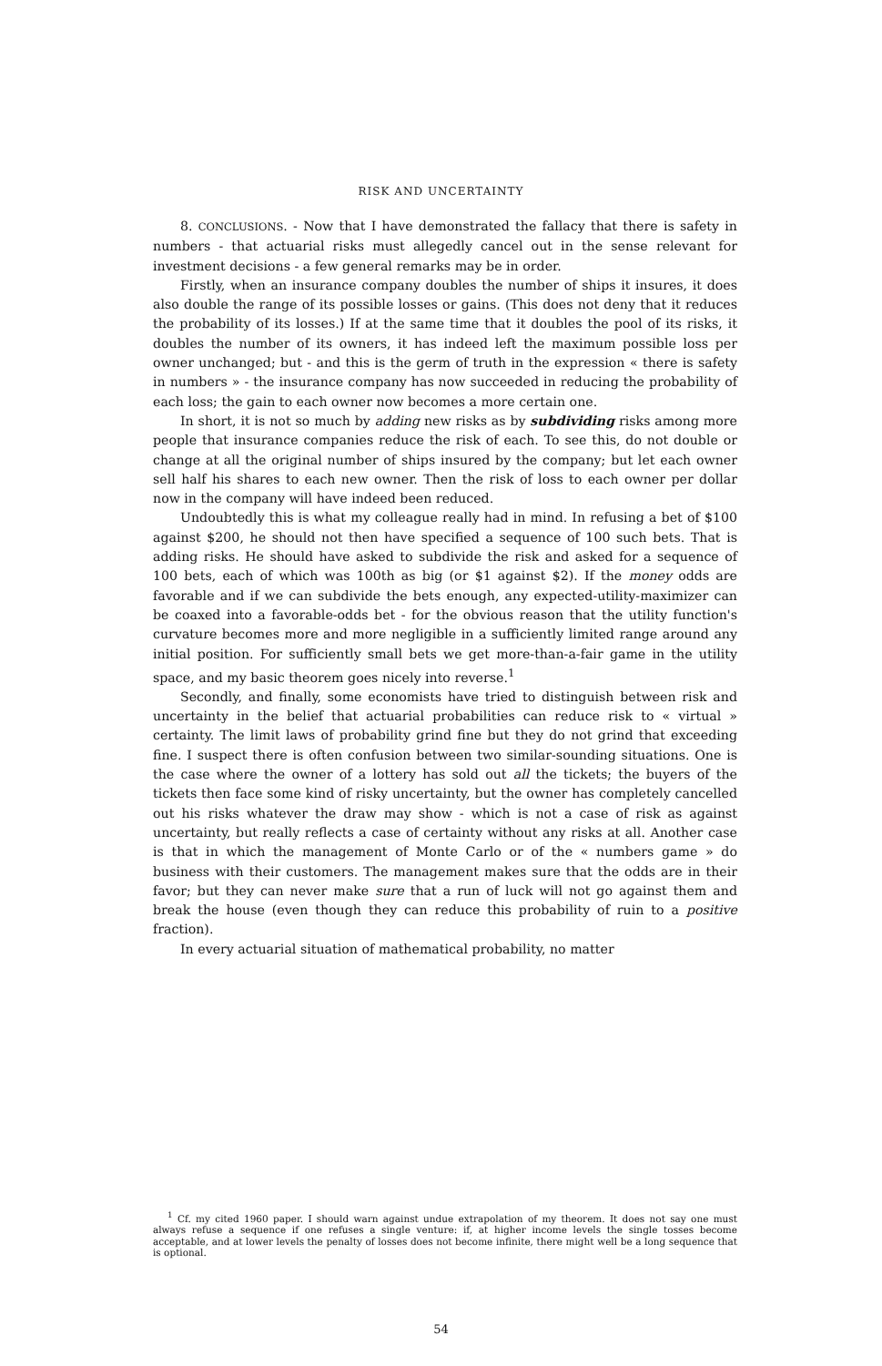RISK AND UNCERTAINTY
8. CONCLUSIONS. - Now that I have demonstrated the fallacy that there is safety in numbers - that actuarial risks must allegedly cancel out in the sense relevant for investment decisions - a few general remarks may be in order.
Firstly, when an insurance company doubles the number of ships it insures, it does also double the range of its possible losses or gains. (This does not deny that it reduces the probability of its losses.) If at the same time that it doubles the pool of its risks, it doubles the number of its owners, it has indeed left the maximum possible loss per owner unchanged; but - and this is the germ of truth in the expression « there is safety in numbers » - the insurance company has now succeeded in reducing the probability of each loss; the gain to each owner now becomes a more certain one.
In short, it is not so much by adding new risks as by subdividing risks among more people that insurance companies reduce the risk of each. To see this, do not double or change at all the original number of ships insured by the company; but let each owner sell half his shares to each new owner. Then the risk of loss to each owner per dollar now in the company will have indeed been reduced.
Undoubtedly this is what my colleague really had in mind. In refusing a bet of $100 against $200, he should not then have specified a sequence of 100 such bets. That is adding risks. He should have asked to subdivide the risk and asked for a sequence of 100 bets, each of which was 100th as big (or $1 against $2). If the money odds are favorable and if we can subdivide the bets enough, any expected-utility-maximizer can be coaxed into a favorable-odds bet - for the obvious reason that the utility function's curvature becomes more and more negligible in a sufficiently limited range around any initial position. For sufficiently small bets we get more-than-a-fair game in the utility space, and my basic theorem goes nicely into reverse.<sup>1</sup>
Secondly, and finally, some economists have tried to distinguish between risk and uncertainty in the belief that actuarial probabilities can reduce risk to « virtual » certainty. The limit laws of probability grind fine but they do not grind that exceeding fine. I suspect there is often confusion between two similar-sounding situations. One is the case where the owner of a lottery has sold out all the tickets; the buyers of the tickets then face some kind of risky uncertainty, but the owner has completely cancelled out his risks whatever the draw may show - which is not a case of risk as against uncertainty, but really reflects a case of certainty without any risks at all. Another case is that in which the management of Monte Carlo or of the « numbers game » do business with their customers. The management makes sure that the odds are in their favor; but they can never make sure that a run of luck will not go against them and break the house (even though they can reduce this probability of ruin to a positive fraction).
In every actuarial situation of mathematical probability, no matter
<sup>1</sup> Cf. my cited 1960 paper. I should warn against undue extrapolation of my theorem. It does not say one must always refuse a sequence if one refuses a single venture: if, at higher income levels the single tosses become acceptable, and at lower levels the penalty of losses does not become infinite, there might well be a long sequence that is optional.
54